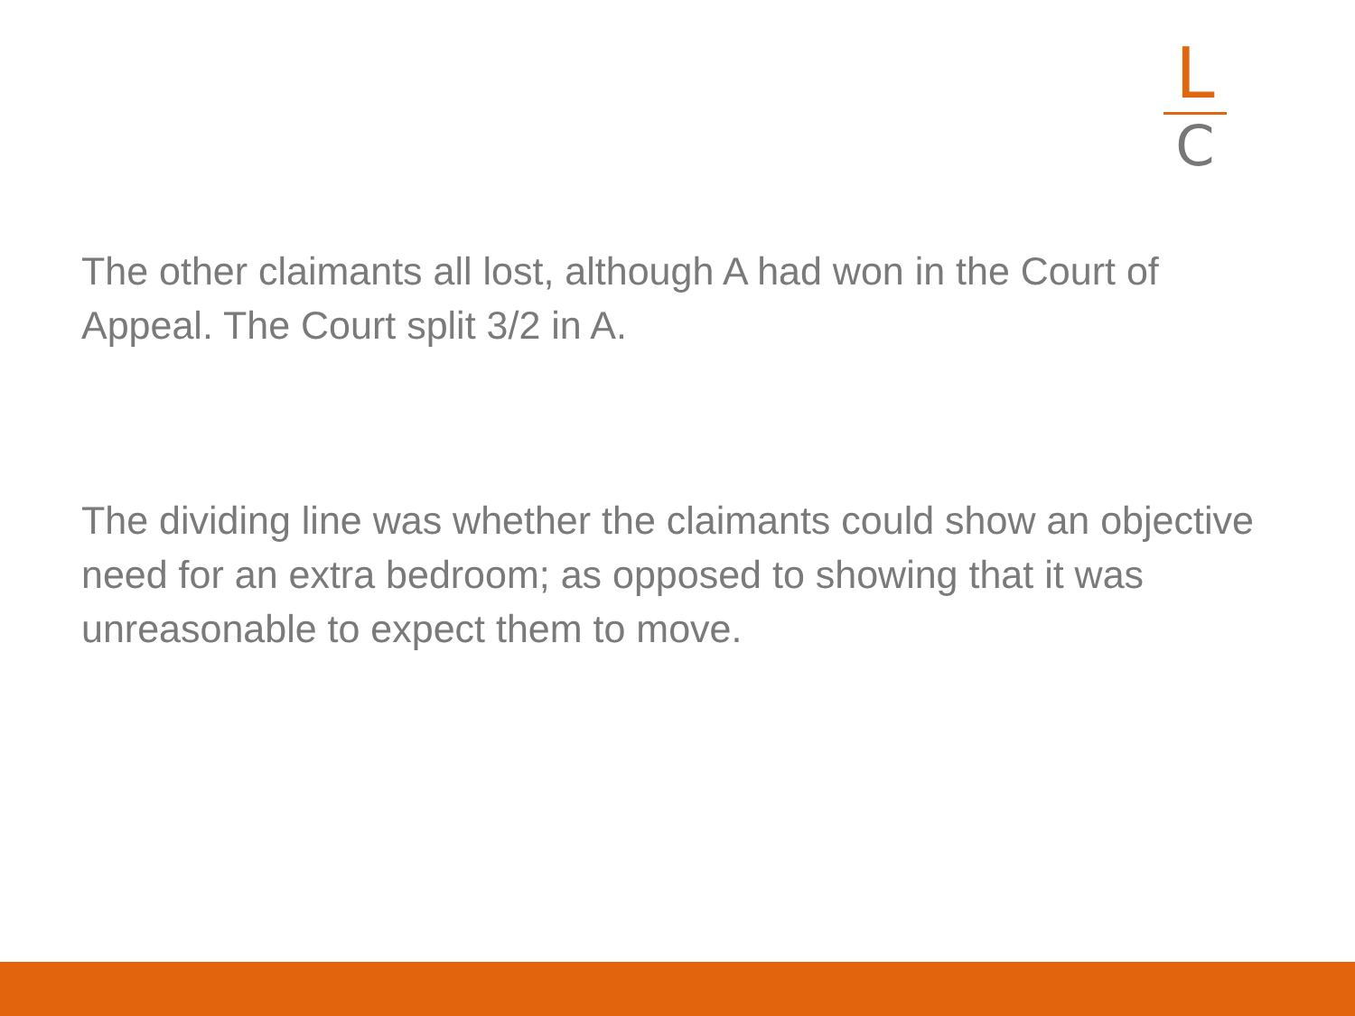L
C
The other claimants all lost, although A had won in the Court of Appeal. The Court split 3/2 in A.
The dividing line was whether the claimants could show an objective need for an extra bedroom; as opposed to showing that it was unreasonable to expect them to move.